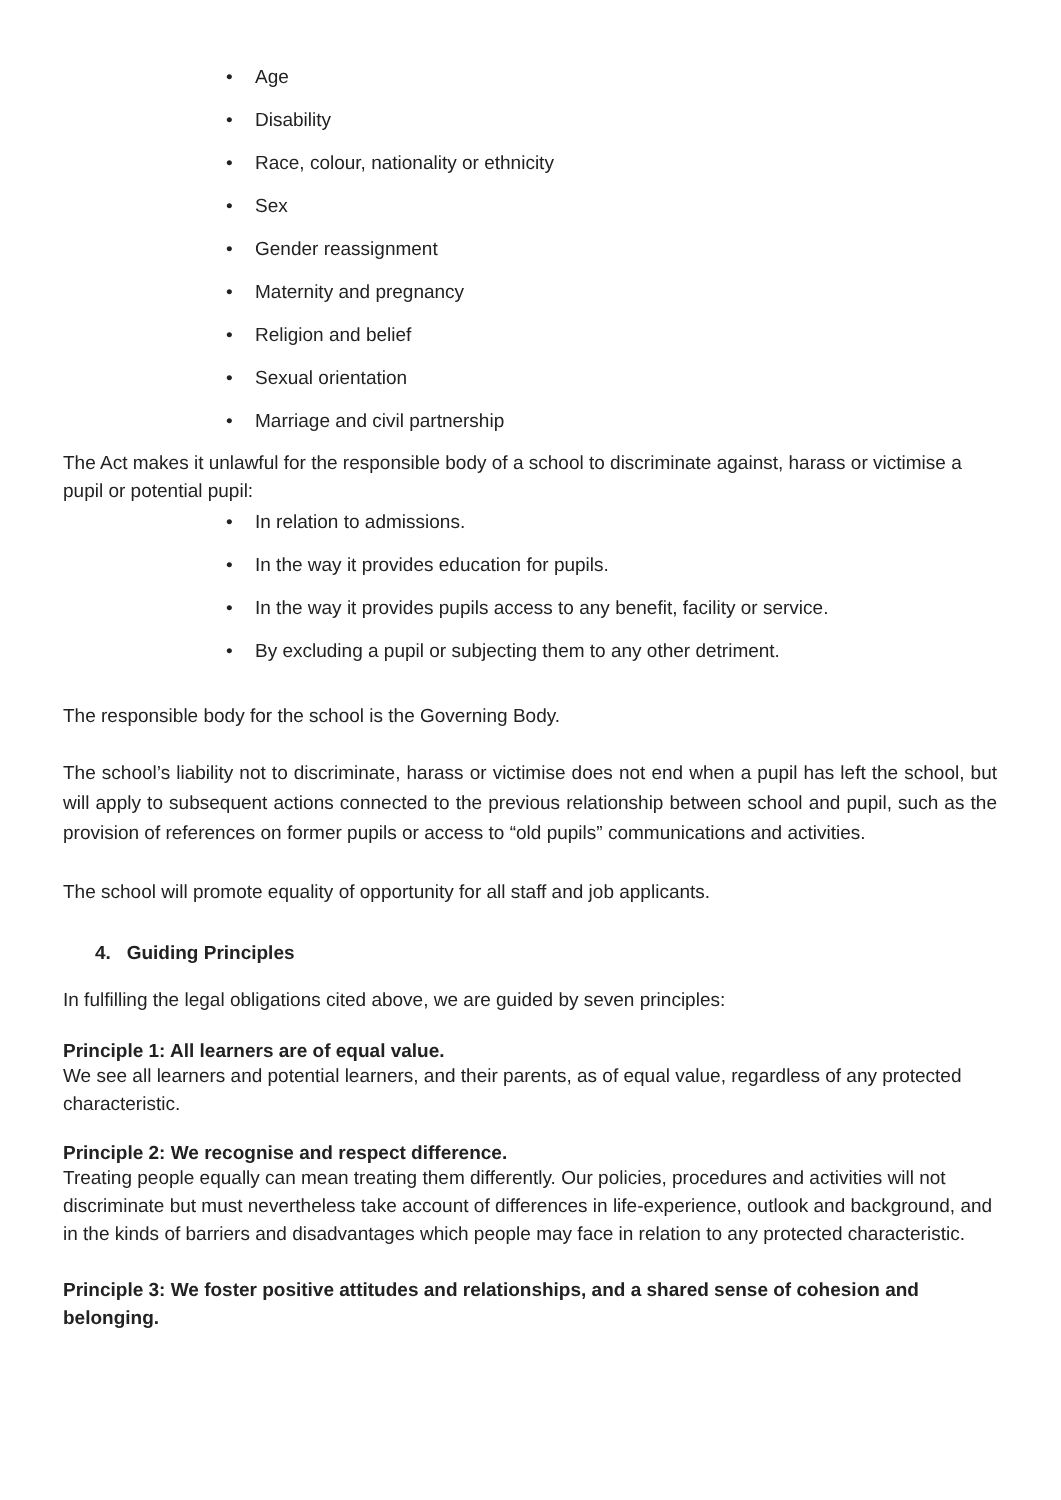• Age
• Disability
• Race, colour, nationality or ethnicity
• Sex
• Gender reassignment
• Maternity and pregnancy
• Religion and belief
• Sexual orientation
• Marriage and civil partnership
The Act makes it unlawful for the responsible body of a school to discriminate against, harass or victimise a pupil or potential pupil:
• In relation to admissions.
• In the way it provides education for pupils.
• In the way it provides pupils access to any benefit, facility or service.
• By excluding a pupil or subjecting them to any other detriment.
The responsible body for the school is the Governing Body.
The school’s liability not to discriminate, harass or victimise does not end when a pupil has left the school, but will apply to subsequent actions connected to the previous relationship between school and pupil, such as the provision of references on former pupils or access to “old pupils” communications and activities.
The school will promote equality of opportunity for all staff and job applicants.
4. Guiding Principles
In fulfilling the legal obligations cited above, we are guided by seven principles:
Principle 1: All learners are of equal value.
We see all learners and potential learners, and their parents, as of equal value, regardless of any protected characteristic.
Principle 2: We recognise and respect difference.
Treating people equally can mean treating them differently. Our policies, procedures and activities will not discriminate but must nevertheless take account of differences in life-experience, outlook and background, and in the kinds of barriers and disadvantages which people may face in relation to any protected characteristic.
Principle 3: We foster positive attitudes and relationships, and a shared sense of cohesion and belonging.